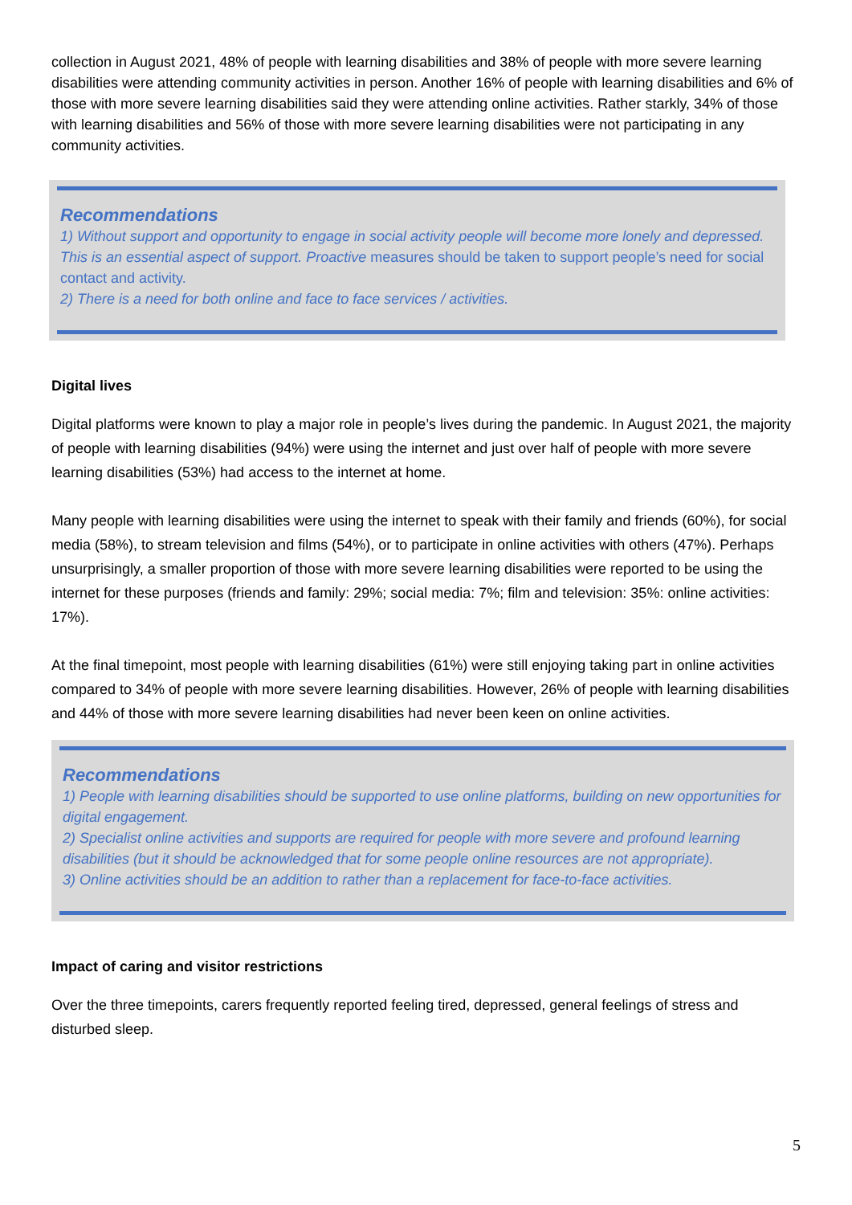collection in August 2021, 48% of people with learning disabilities and 38% of people with more severe learning disabilities were attending community activities in person. Another 16% of people with learning disabilities and 6% of those with more severe learning disabilities said they were attending online activities. Rather starkly, 34% of those with learning disabilities and 56% of those with more severe learning disabilities were not participating in any community activities.
Recommendations
1) Without support and opportunity to engage in social activity people will become more lonely and depressed. This is an essential aspect of support. Proactive measures should be taken to support people’s need for social contact and activity.
2) There is a need for both online and face to face services / activities.
Digital lives
Digital platforms were known to play a major role in people’s lives during the pandemic. In August 2021, the majority of people with learning disabilities (94%) were using the internet and just over half of people with more severe learning disabilities (53%) had access to the internet at home.
Many people with learning disabilities were using the internet to speak with their family and friends (60%), for social media (58%), to stream television and films (54%), or to participate in online activities with others (47%). Perhaps unsurprisingly, a smaller proportion of those with more severe learning disabilities were reported to be using the internet for these purposes (friends and family: 29%; social media: 7%; film and television: 35%: online activities: 17%).
At the final timepoint, most people with learning disabilities (61%) were still enjoying taking part in online activities compared to 34% of people with more severe learning disabilities. However, 26% of people with learning disabilities and 44% of those with more severe learning disabilities had never been keen on online activities.
Recommendations
1) People with learning disabilities should be supported to use online platforms, building on new opportunities for digital engagement.
2) Specialist online activities and supports are required for people with more severe and profound learning disabilities (but it should be acknowledged that for some people online resources are not appropriate).
3) Online activities should be an addition to rather than a replacement for face-to-face activities.
Impact of caring and visitor restrictions
Over the three timepoints, carers frequently reported feeling tired, depressed, general feelings of stress and disturbed sleep.
5